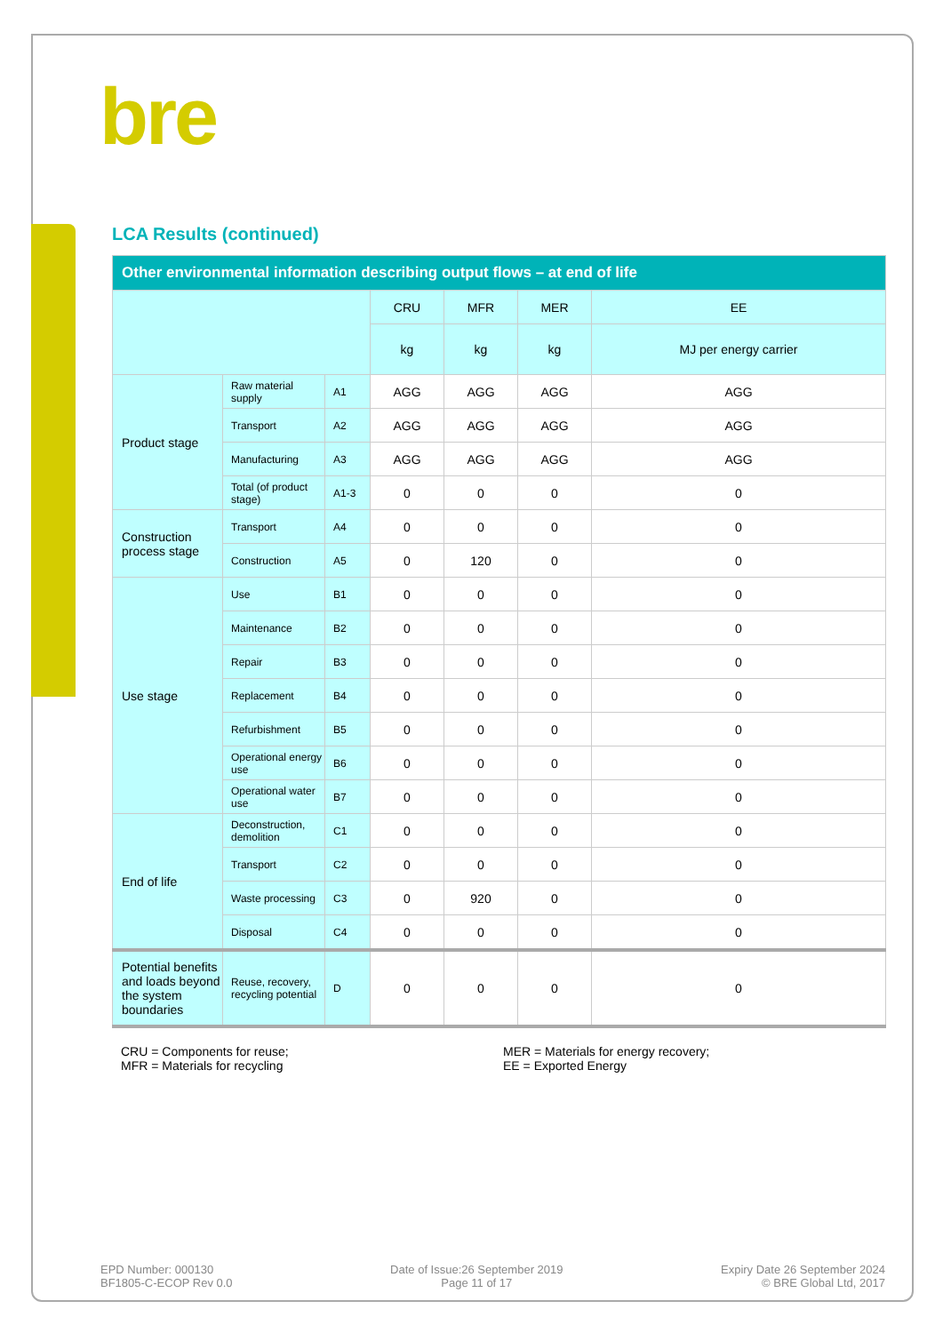bre
LCA Results (continued)
| Other environmental information describing output flows – at end of life | | | | | | |
| --- | --- | --- | --- | --- | --- | --- |
| | | | CRU | MFR | MER | EE |
| | | | kg | kg | kg | MJ per energy carrier |
| Product stage | Raw material supply | A1 | AGG | AGG | AGG | AGG |
| | Transport | A2 | AGG | AGG | AGG | AGG |
| | Manufacturing | A3 | AGG | AGG | AGG | AGG |
| | Total (of product stage) | A1-3 | 0 | 0 | 0 | 0 |
| Construction process stage | Transport | A4 | 0 | 0 | 0 | 0 |
| | Construction | A5 | 0 | 120 | 0 | 0 |
| Use stage | Use | B1 | 0 | 0 | 0 | 0 |
| | Maintenance | B2 | 0 | 0 | 0 | 0 |
| | Repair | B3 | 0 | 0 | 0 | 0 |
| | Replacement | B4 | 0 | 0 | 0 | 0 |
| | Refurbishment | B5 | 0 | 0 | 0 | 0 |
| | Operational energy use | B6 | 0 | 0 | 0 | 0 |
| | Operational water use | B7 | 0 | 0 | 0 | 0 |
| End of life | Deconstruction, demolition | C1 | 0 | 0 | 0 | 0 |
| | Transport | C2 | 0 | 0 | 0 | 0 |
| | Waste processing | C3 | 0 | 920 | 0 | 0 |
| | Disposal | C4 | 0 | 0 | 0 | 0 |
| Potential benefits and loads beyond the system boundaries | Reuse, recovery, recycling potential | D | 0 | 0 | 0 | 0 |
CRU = Components for reuse;
MFR = Materials for recycling
MER = Materials for energy recovery;
EE = Exported Energy
EPD Number: 000130
BF1805-C-ECOP Rev 0.0
Date of Issue:26 September 2019
Page 11 of 17
Expiry Date 26 September 2024
© BRE Global Ltd, 2017